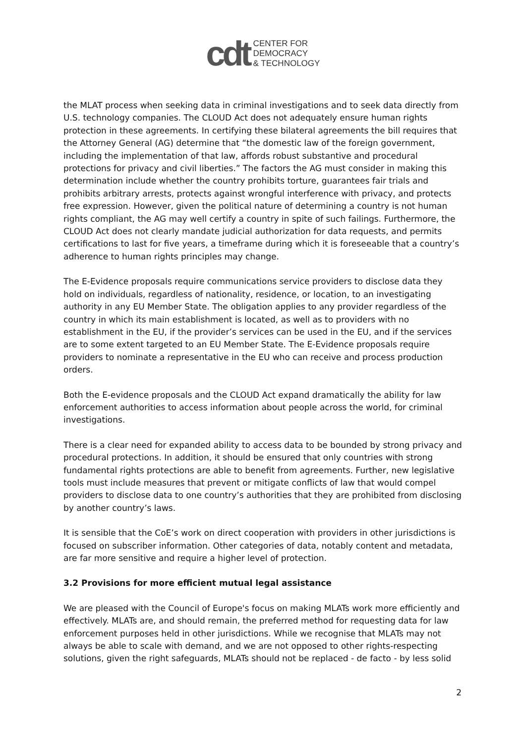cdt
CENTER FOR
DEMOCRACY
& TECHNOLOGY
the MLAT process when seeking data in criminal investigations and to seek data directly from U.S. technology companies. The CLOUD Act does not adequately ensure human rights protection in these agreements. In certifying these bilateral agreements the bill requires that the Attorney General (AG) determine that “the domestic law of the foreign government, including the implementation of that law, affords robust substantive and procedural protections for privacy and civil liberties.” The factors the AG must consider in making this determination include whether the country prohibits torture, guarantees fair trials and prohibits arbitrary arrests, protects against wrongful interference with privacy, and protects free expression. However, given the political nature of determining a country is not human rights compliant, the AG may well certify a country in spite of such failings. Furthermore, the CLOUD Act does not clearly mandate judicial authorization for data requests, and permits certifications to last for five years, a timeframe during which it is foreseeable that a country’s adherence to human rights principles may change.
The E-Evidence proposals require communications service providers to disclose data they hold on individuals, regardless of nationality, residence, or location, to an investigating authority in any EU Member State. The obligation applies to any provider regardless of the country in which its main establishment is located, as well as to providers with no establishment in the EU, if the provider’s services can be used in the EU, and if the services are to some extent targeted to an EU Member State. The E-Evidence proposals require providers to nominate a representative in the EU who can receive and process production orders.
Both the E-evidence proposals and the CLOUD Act expand dramatically the ability for law enforcement authorities to access information about people across the world, for criminal investigations.
There is a clear need for expanded ability to access data to be bounded by strong privacy and procedural protections. In addition, it should be ensured that only countries with strong fundamental rights protections are able to benefit from agreements. Further, new legislative tools must include measures that prevent or mitigate conflicts of law that would compel providers to disclose data to one country’s authorities that they are prohibited from disclosing by another country’s laws.
It is sensible that the CoE’s work on direct cooperation with providers in other jurisdictions is focused on subscriber information. Other categories of data, notably content and metadata, are far more sensitive and require a higher level of protection.
3.2 Provisions for more efficient mutual legal assistance
We are pleased with the Council of Europe's focus on making MLATs work more efficiently and effectively. MLATs are, and should remain, the preferred method for requesting data for law enforcement purposes held in other jurisdictions. While we recognise that MLATs may not always be able to scale with demand, and we are not opposed to other rights-respecting solutions, given the right safeguards, MLATs should not be replaced - de facto - by less solid
2